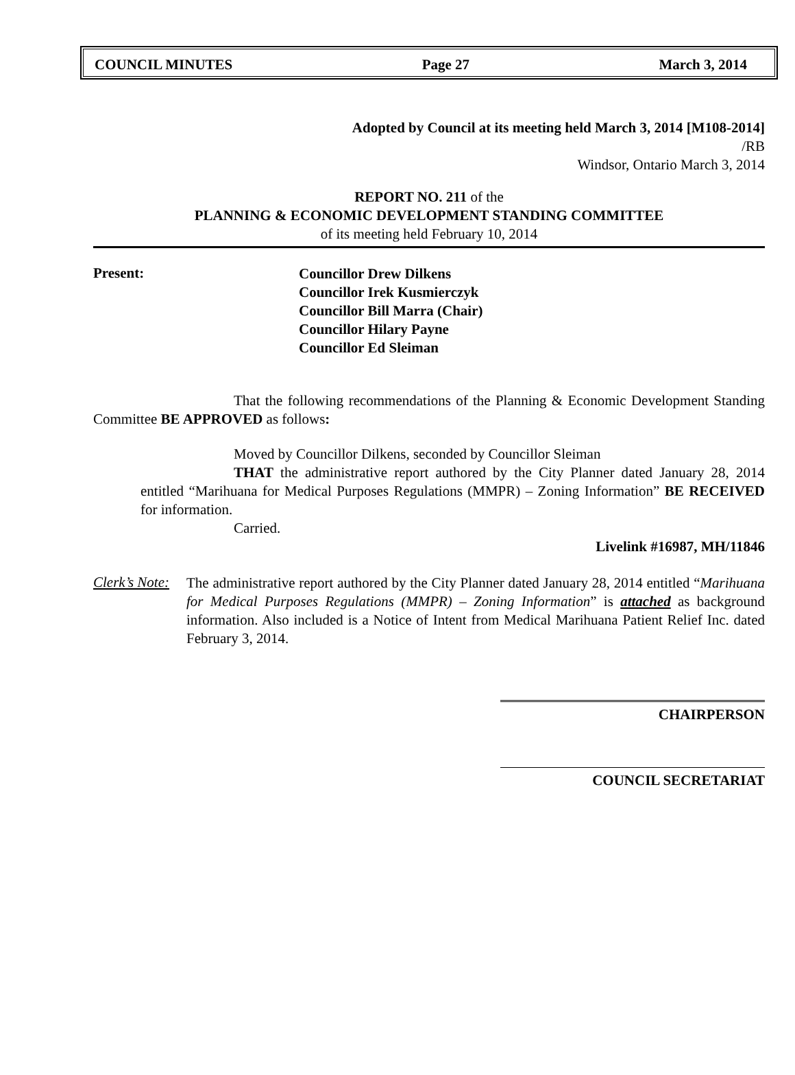COUNCIL MINUTES Page 27 March 3, 2014
Adopted by Council at its meeting held March 3, 2014 [M108-2014]
/RB
Windsor, Ontario March 3, 2014
REPORT NO. 211 of the
PLANNING & ECONOMIC DEVELOPMENT STANDING COMMITTEE
of its meeting held February 10, 2014
Present:
Councillor Drew Dilkens
Councillor Irek Kusmierczyk
Councillor Bill Marra (Chair)
Councillor Hilary Payne
Councillor Ed Sleiman
That the following recommendations of the Planning & Economic Development Standing Committee BE APPROVED as follows:
Moved by Councillor Dilkens, seconded by Councillor Sleiman
THAT the administrative report authored by the City Planner dated January 28, 2014 entitled “Marihuana for Medical Purposes Regulations (MMPR) – Zoning Information” BE RECEIVED for information.
Carried.
Livelink #16987, MH/11846
Clerk’s Note:
The administrative report authored by the City Planner dated January 28, 2014 entitled “Marihuana for Medical Purposes Regulations (MMPR) – Zoning Information” is attached as background information. Also included is a Notice of Intent from Medical Marihuana Patient Relief Inc. dated February 3, 2014.
CHAIRPERSON
COUNCIL SECRETARIAT